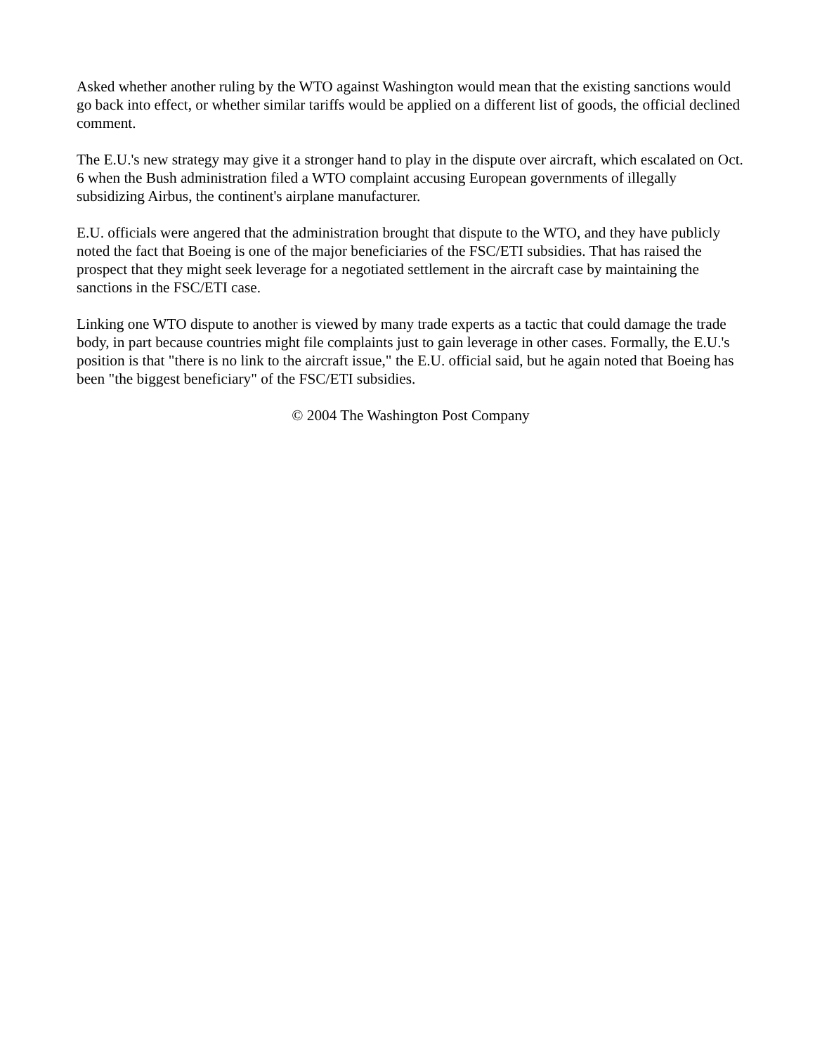Asked whether another ruling by the WTO against Washington would mean that the existing sanctions would go back into effect, or whether similar tariffs would be applied on a different list of goods, the official declined comment.
The E.U.'s new strategy may give it a stronger hand to play in the dispute over aircraft, which escalated on Oct. 6 when the Bush administration filed a WTO complaint accusing European governments of illegally subsidizing Airbus, the continent's airplane manufacturer.
E.U. officials were angered that the administration brought that dispute to the WTO, and they have publicly noted the fact that Boeing is one of the major beneficiaries of the FSC/ETI subsidies. That has raised the prospect that they might seek leverage for a negotiated settlement in the aircraft case by maintaining the sanctions in the FSC/ETI case.
Linking one WTO dispute to another is viewed by many trade experts as a tactic that could damage the trade body, in part because countries might file complaints just to gain leverage in other cases. Formally, the E.U.'s position is that "there is no link to the aircraft issue," the E.U. official said, but he again noted that Boeing has been "the biggest beneficiary" of the FSC/ETI subsidies.
© 2004 The Washington Post Company